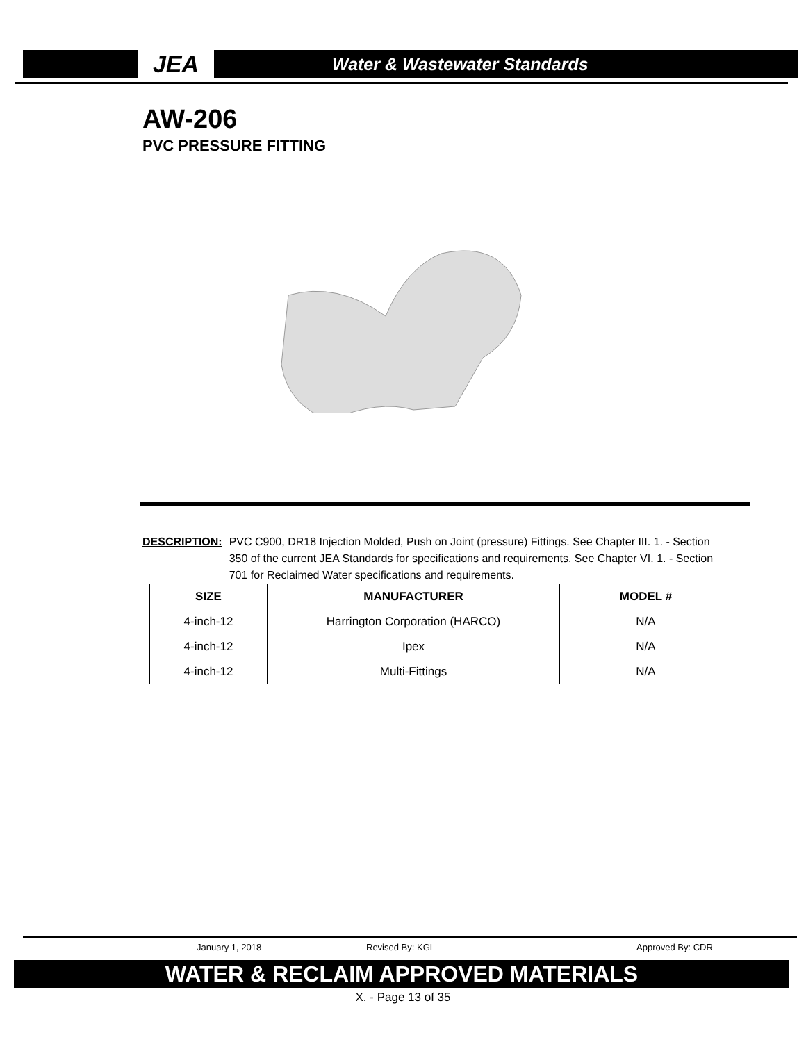JEA
Water & Wastewater Standards
AW-206
PVC PRESSURE FITTING
DESCRIPTION: PVC C900, DR18 Injection Molded, Push on Joint (pressure) Fittings. See Chapter III. 1. - Section 350 of the current JEA Standards for specifications and requirements. See Chapter VI. 1. - Section 701 for Reclaimed Water specifications and requirements.
| SIZE | MANUFACTURER | MODEL # |
| --- | --- | --- |
| 4-inch-12 | Harrington Corporation (HARCO) | N/A |
| 4-inch-12 | Ipex | N/A |
| 4-inch-12 | Multi-Fittings | N/A |
January 1, 2018 Revised By: KGL Approved By: CDR
WATER & RECLAIM APPROVED MATERIALS
X. - Page 13 of 35